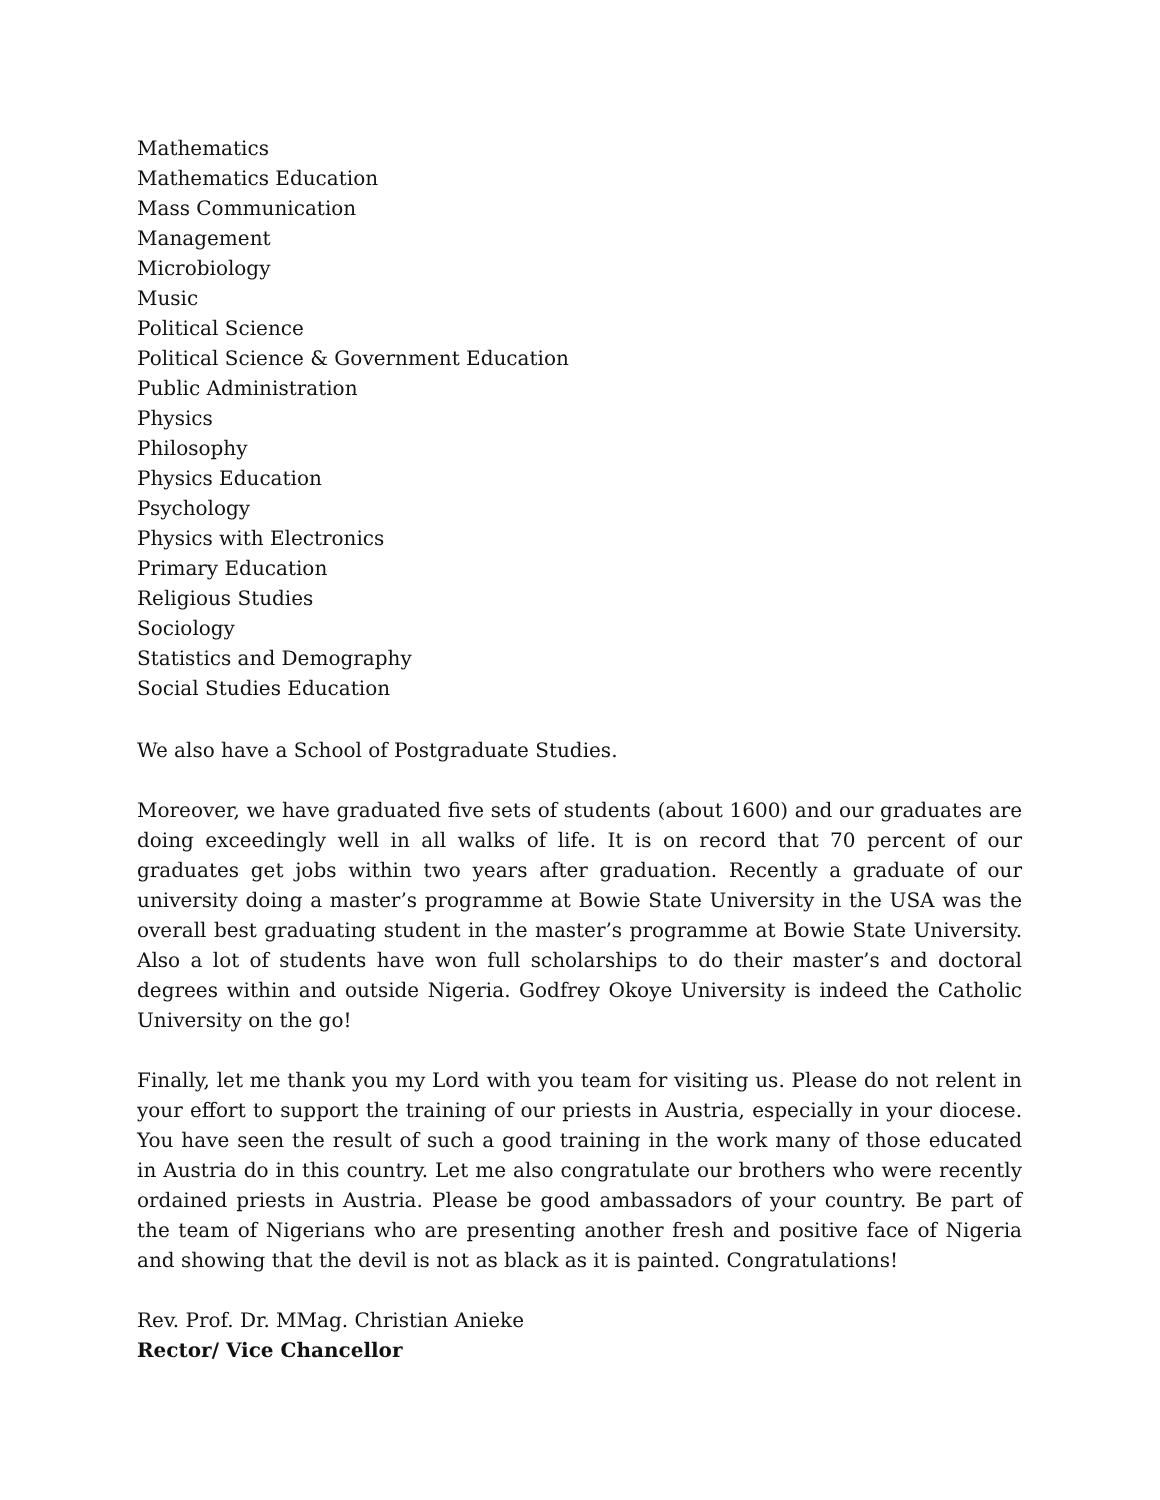Mathematics
Mathematics Education
Mass Communication
Management
Microbiology
Music
Political Science
Political Science & Government Education
Public Administration
Physics
Philosophy
Physics Education
Psychology
Physics with Electronics
Primary Education
Religious Studies
Sociology
Statistics and Demography
Social Studies Education
We also have a School of Postgraduate Studies.
Moreover, we have graduated five sets of students (about 1600) and our graduates are doing exceedingly well in all walks of life. It is on record that 70 percent of our graduates get jobs within two years after graduation. Recently a graduate of our university doing a master’s programme at Bowie State University in the USA was the overall best graduating student in the master’s programme at Bowie State University. Also a lot of students have won full scholarships to do their master’s and doctoral degrees within and outside Nigeria. Godfrey Okoye University is indeed the Catholic University on the go!
Finally, let me thank you my Lord with you team for visiting us. Please do not relent in your effort to support the training of our priests in Austria, especially in your diocese. You have seen the result of such a good training in the work many of those educated in Austria do in this country. Let me also congratulate our brothers who were recently ordained priests in Austria. Please be good ambassadors of your country. Be part of the team of Nigerians who are presenting another fresh and positive face of Nigeria and showing that the devil is not as black as it is painted. Congratulations!
Rev. Prof. Dr. MMag. Christian Anieke
Rector/ Vice Chancellor